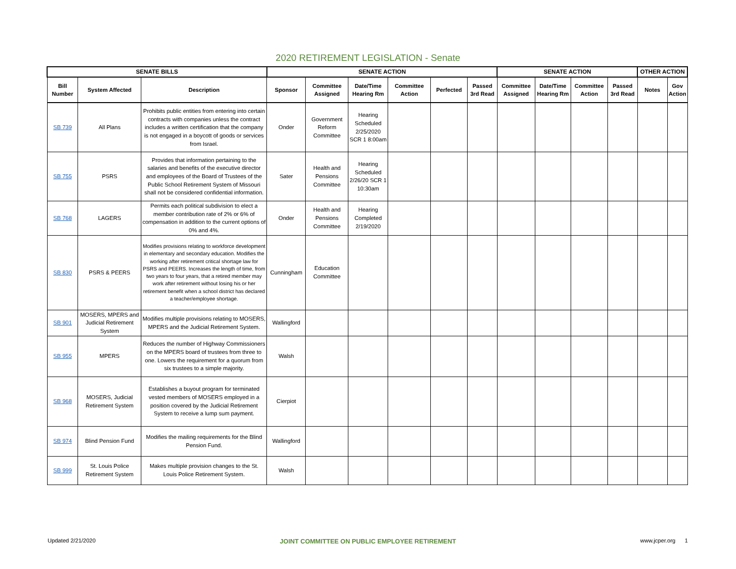2020 RETIREMENT LEGISLATION - Senate
| SENATE BILLS | | | SENATE ACTION | | | | | | SENATE ACTION | | | | OTHER ACTION | |
| --- | --- | --- | --- | --- | --- | --- | --- | --- | --- | --- | --- | --- | --- | --- |
| Bill Number | System Affected | Description | Sponsor | Committee Assigned | Date/Time Hearing Rm | Committee Action | Perfected | Passed 3rd Read | Committee Assigned | Date/Time Hearing Rm | Committee Action | Passed 3rd Read | Notes | Gov Action |
| SB 739 | All Plans | Prohibits public entities from entering into certain contracts with companies unless the contract includes a written certification that the company is not engaged in a boycott of goods or services from Israel. | Onder | Government Reform Committee | Hearing Scheduled 2/25/2020 SCR 1 8:00am | | | | | | | | | |
| SB 755 | PSRS | Provides that information pertaining to the salaries and benefits of the executive director and employees of the Board of Trustees of the Public School Retirement System of Missouri shall not be considered confidential information. | Sater | Health and Pensions Committee | Hearing Scheduled 2/26/20 SCR 1 10:30am | | | | | | | | | |
| SB 768 | LAGERS | Permits each political subdivision to elect a member contribution rate of 2% or 6% of compensation in addition to the current options of 0% and 4%. | Onder | Health and Pensions Committee | Hearing Completed 2/19/2020 | | | | | | | | | |
| SB 830 | PSRS & PEERS | Modifies provisions relating to workforce development in elementary and secondary education. Modifies the working after retirement critical shortage law for PSRS and PEERS. Increases the length of time, from two years to four years, that a retired member may work after retirement without losing his or her retirement benefit when a school district has declared a teacher/employee shortage. | Cunningham | Education Committee | | | | | | | | | | |
| SB 901 | MOSERS, MPERS and Judicial Retirement System | Modifies multiple provisions relating to MOSERS, MPERS and the Judicial Retirement System. | Wallingford | | | | | | | | | | | |
| SB 955 | MPERS | Reduces the number of Highway Commissioners on the MPERS board of trustees from three to one. Lowers the requirement for a quorum from six trustees to a simple majority. | Walsh | | | | | | | | | | | |
| SB 968 | MOSERS, Judicial Retirement System | Establishes a buyout program for terminated vested members of MOSERS employed in a position covered by the Judicial Retirement System to receive a lump sum payment. | Cierpiot | | | | | | | | | | | |
| SB 974 | Blind Pension Fund | Modifies the mailing requirements for the Blind Pension Fund. | Wallingford | | | | | | | | | | | |
| SB 999 | St. Louis Police Retirement System | Makes multiple provision changes to the St. Louis Police Retirement System. | Walsh | | | | | | | | | | | |
Updated 2/21/2020 JOINT COMMITTEE ON PUBLIC EMPLOYEE RETIREMENT www.jcper.org 1